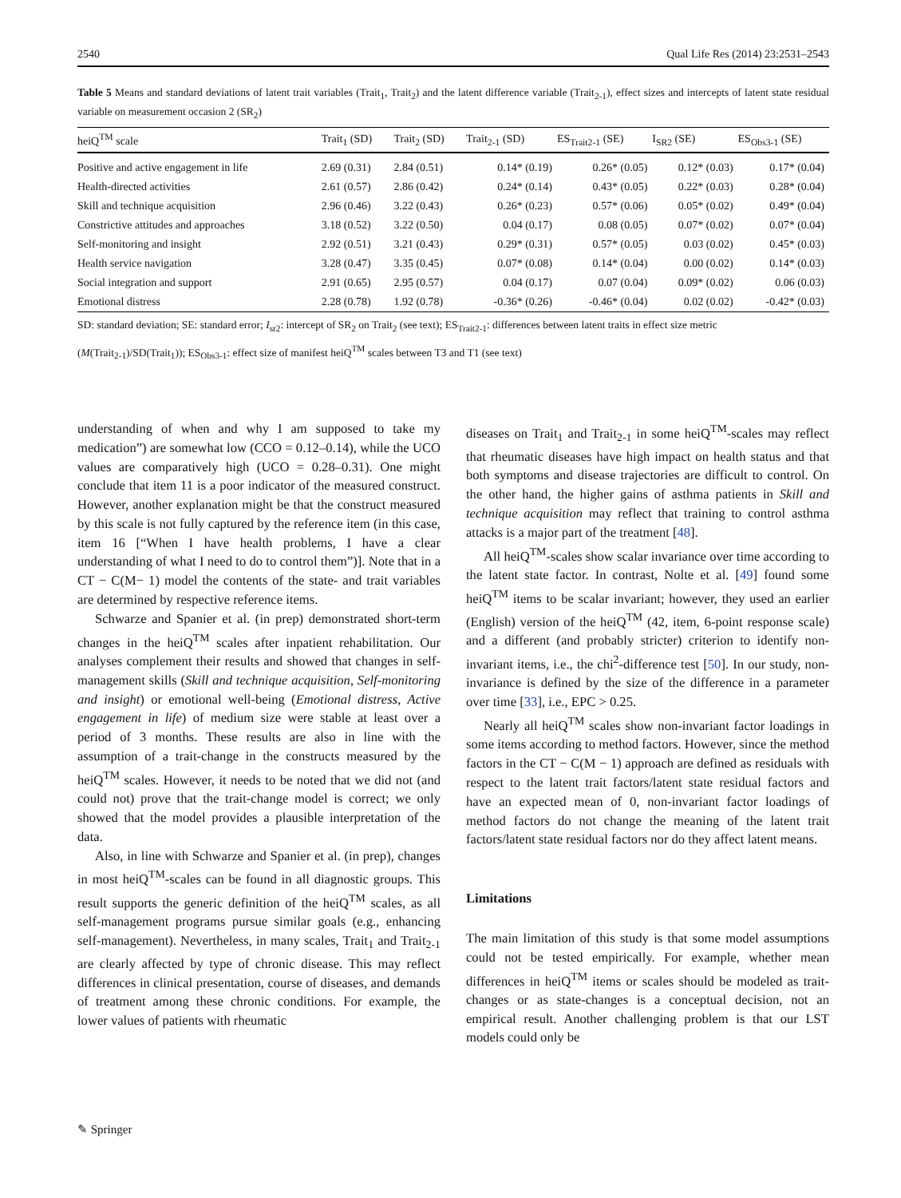2540 Qual Life Res (2014) 23:2531–2543
Table 5 Means and standard deviations of latent trait variables (Trait<sub>1</sub>, Trait<sub>2</sub>) and the latent difference variable (Trait<sub>2-1</sub>), effect sizes and intercepts of latent state residual variable on measurement occasion 2 (SR<sub>2</sub>)
| heiQ<sup>TM</sup> scale | Trait<sub>1</sub> (SD) | Trait<sub>2</sub> (SD) | Trait<sub>2-1</sub> (SD) | ES<sub>Trait2-1</sub> (SE) | I<sub>SR2</sub> (SE) | ES<sub>Obs3-1</sub> (SE) |
| --- | --- | --- | --- | --- | --- | --- |
| Positive and active engagement in life | 2.69 (0.31) | 2.84 (0.51) | 0.14* (0.19) | 0.26* (0.05) | 0.12* (0.03) | 0.17* (0.04) |
| Health-directed activities | 2.61 (0.57) | 2.86 (0.42) | 0.24* (0.14) | 0.43* (0.05) | 0.22* (0.03) | 0.28* (0.04) |
| Skill and technique acquisition | 2.96 (0.46) | 3.22 (0.43) | 0.26* (0.23) | 0.57* (0.06) | 0.05* (0.02) | 0.49* (0.04) |
| Constrictive attitudes and approaches | 3.18 (0.52) | 3.22 (0.50) | 0.04 (0.17) | 0.08 (0.05) | 0.07* (0.02) | 0.07* (0.04) |
| Self-monitoring and insight | 2.92 (0.51) | 3.21 (0.43) | 0.29* (0.31) | 0.57* (0.05) | 0.03 (0.02) | 0.45* (0.03) |
| Health service navigation | 3.28 (0.47) | 3.35 (0.45) | 0.07* (0.08) | 0.14* (0.04) | 0.00 (0.02) | 0.14* (0.03) |
| Social integration and support | 2.91 (0.65) | 2.95 (0.57) | 0.04 (0.17) | 0.07 (0.04) | 0.09* (0.02) | 0.06 (0.03) |
| Emotional distress | 2.28 (0.78) | 1.92 (0.78) | -0.36* (0.26) | -0.46* (0.04) | 0.02 (0.02) | -0.42* (0.03) |
SD: standard deviation; SE: standard error; I<sub>sr2</sub>: intercept of SR<sub>2</sub> on Trait<sub>2</sub> (see text); ES<sub>Trait2-1</sub>: differences between latent traits in effect size metric
(M(Trait<sub>2-1</sub>)/SD(Trait<sub>1</sub>)); ES<sub>Obs3-1</sub>: effect size of manifest heiQ<sup>TM</sup> scales between T3 and T1 (see text)
understanding of when and why I am supposed to take my medication”) are somewhat low (CCO = 0.12–0.14), while the UCO values are comparatively high (UCO = 0.28–0.31). One might conclude that item 11 is a poor indicator of the measured construct. However, another explanation might be that the construct measured by this scale is not fully captured by the reference item (in this case, item 16 [“When I have health problems, I have a clear understanding of what I need to do to control them”)]. Note that in a CT − C(M− 1) model the contents of the state- and trait variables are determined by respective reference items.
Schwarze and Spanier et al. (in prep) demonstrated short-term changes in the heiQ<sup>TM</sup> scales after inpatient rehabilitation. Our analyses complement their results and showed that changes in self-management skills (Skill and technique acquisition, Self-monitoring and insight) or emotional well-being (Emotional distress, Active engagement in life) of medium size were stable at least over a period of 3 months. These results are also in line with the assumption of a trait-change in the constructs measured by the heiQ<sup>TM</sup> scales. However, it needs to be noted that we did not (and could not) prove that the trait-change model is correct; we only showed that the model provides a plausible interpretation of the data.
Also, in line with Schwarze and Spanier et al. (in prep), changes in most heiQ<sup>TM</sup>-scales can be found in all diagnostic groups. This result supports the generic definition of the heiQ<sup>TM</sup> scales, as all self-management programs pursue similar goals (e.g., enhancing self-management). Nevertheless, in many scales, Trait<sub>1</sub> and Trait<sub>2-1</sub> are clearly affected by type of chronic disease. This may reflect differences in clinical presentation, course of diseases, and demands of treatment among these chronic conditions. For example, the lower values of patients with rheumatic
diseases on Trait<sub>1</sub> and Trait<sub>2-1</sub> in some heiQ<sup>TM</sup>-scales may reflect that rheumatic diseases have high impact on health status and that both symptoms and disease trajectories are difficult to control. On the other hand, the higher gains of asthma patients in Skill and technique acquisition may reflect that training to control asthma attacks is a major part of the treatment [48].
All heiQ<sup>TM</sup>-scales show scalar invariance over time according to the latent state factor. In contrast, Nolte et al. [49] found some heiQ<sup>TM</sup> items to be scalar invariant; however, they used an earlier (English) version of the heiQ<sup>TM</sup> (42, item, 6-point response scale) and a different (and probably stricter) criterion to identify non-invariant items, i.e., the chi<sup>2</sup>-difference test [50]. In our study, non-invariance is defined by the size of the difference in a parameter over time [33], i.e., EPC > 0.25.
Nearly all heiQ<sup>TM</sup> scales show non-invariant factor loadings in some items according to method factors. However, since the method factors in the CT − C(M − 1) approach are defined as residuals with respect to the latent trait factors/latent state residual factors and have an expected mean of 0, non-invariant factor loadings of method factors do not change the meaning of the latent trait factors/latent state residual factors nor do they affect latent means.
Limitations
The main limitation of this study is that some model assumptions could not be tested empirically. For example, whether mean differences in heiQ<sup>TM</sup> items or scales should be modeled as trait-changes or as state-changes is a conceptual decision, not an empirical result. Another challenging problem is that our LST models could only be
✎ Springer